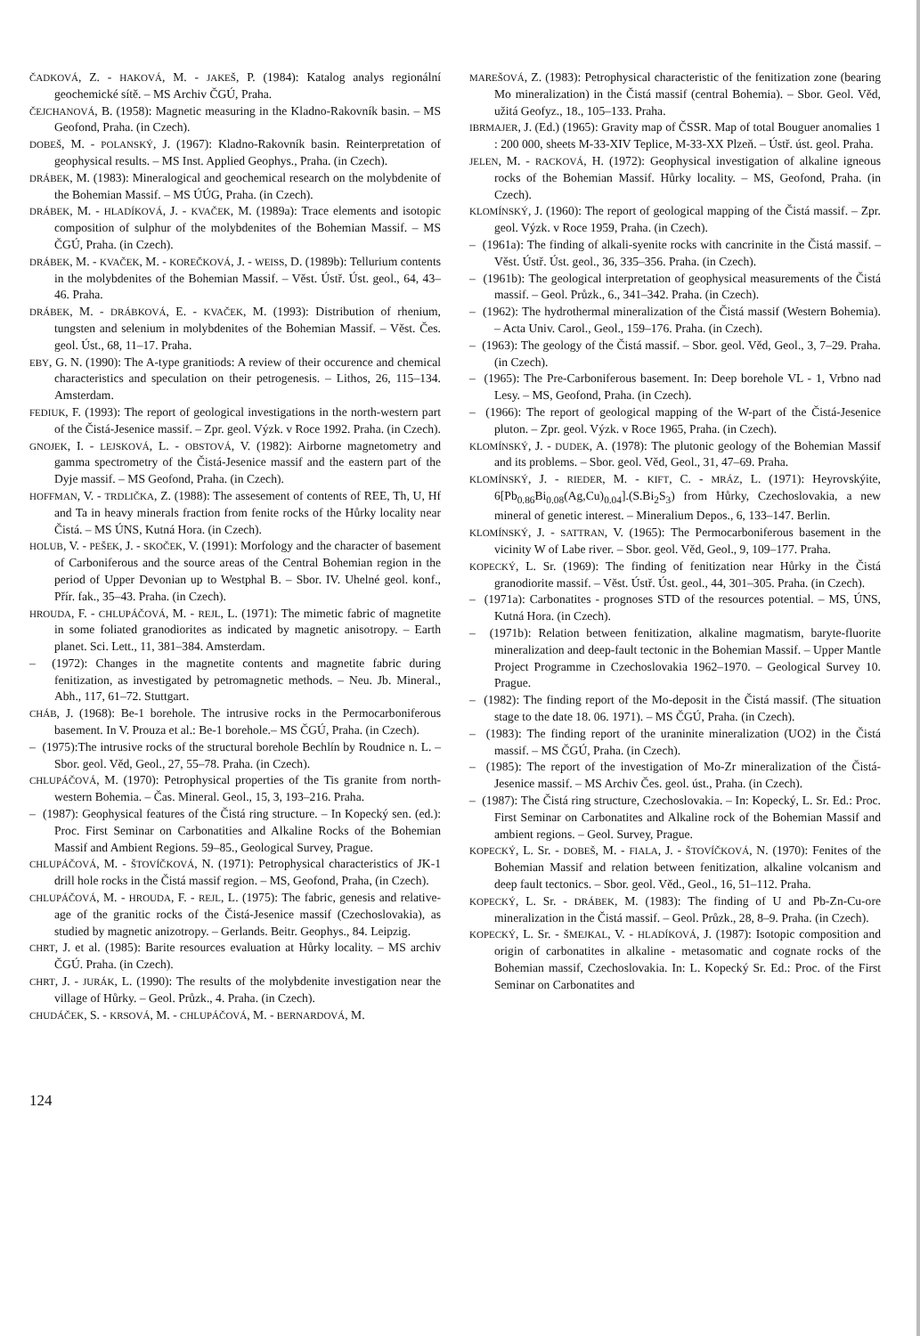ČADKOVÁ, Z. - HAKOVÁ, M. - JAKEŠ, P. (1984): Katalog analys regionální geochemické sítě. – MS Archiv ČGÚ, Praha.
ČEJCHANOVÁ, B. (1958): Magnetic measuring in the Kladno-Rakovník basin. – MS Geofond, Praha. (in Czech).
DOBEŠ, M. - POLANSKÝ, J. (1967): Kladno-Rakovník basin. Reinterpretation of geophysical results. – MS Inst. Applied Geophys., Praha. (in Czech).
DRÁBEK, M. (1983): Mineralogical and geochemical research on the molybdenite of the Bohemian Massif. – MS ÚÚG, Praha. (in Czech).
DRÁBEK, M. - HLADÍKOVÁ, J. - KVAČEK, M. (1989a): Trace elements and isotopic composition of sulphur of the molybdenites of the Bohemian Massif. – MS ČGÚ, Praha. (in Czech).
DRÁBEK, M. - KVAČEK, M. - KOREČKOVÁ, J. - WEISS, D. (1989b): Tellurium contents in the molybdenites of the Bohemian Massif. – Věst. Ústř. Úst. geol., 64, 43–46. Praha.
DRÁBEK, M. - DRÁBKOVÁ, E. - KVAČEK, M. (1993): Distribution of rhenium, tungsten and selenium in molybdenites of the Bohemian Massif. – Věst. Čes. geol. Úst., 68, 11–17. Praha.
EBY, G. N. (1990): The A-type granitiods: A review of their occurence and chemical characteristics and speculation on their petrogenesis. – Lithos, 26, 115–134. Amsterdam.
FEDIUK, F. (1993): The report of geological investigations in the north-western part of the Čistá-Jesenice massif. – Zpr. geol. Výzk. v Roce 1992. Praha. (in Czech).
GNOJEK, I. - LEJSKOVÁ, L. - OBSTOVÁ, V. (1982): Airborne magnetometry and gamma spectrometry of the Čistá-Jesenice massif and the eastern part of the Dyje massif. – MS Geofond, Praha. (in Czech).
HOFFMAN, V. - TRDLIČKA, Z. (1988): The assesement of contents of REE, Th, U, Hf and Ta in heavy minerals fraction from fenite rocks of the Hůrky locality near Čistá. – MS ÚNS, Kutná Hora. (in Czech).
HOLUB, V. - PEŠEK, J. - SKOČEK, V. (1991): Morfology and the character of basement of Carboniferous and the source areas of the Central Bohemian region in the period of Upper Devonian up to Westphal B. – Sbor. IV. Uhelné geol. konf., Přír. fak., 35–43. Praha. (in Czech).
HROUDA, F. - CHLUPÁČOVÁ, M. - REJL, L. (1971): The mimetic fabric of magnetite in some foliated granodiorites as indicated by magnetic anisotropy. – Earth planet. Sci. Lett., 11, 381–384. Amsterdam.
– (1972): Changes in the magnetite contents and magnetite fabric during fenitization, as investigated by petromagnetic methods. – Neu. Jb. Mineral., Abh., 117, 61–72. Stuttgart.
CHÁB, J. (1968): Be-1 borehole. The intrusive rocks in the Permocarboniferous basement. In V. Prouza et al.: Be-1 borehole.– MS ČGÚ, Praha. (in Czech).
– (1975):The intrusive rocks of the structural borehole Bechlín by Roudnice n. L. – Sbor. geol. Věd, Geol., 27, 55–78. Praha. (in Czech).
CHLUPÁČOVÁ, M. (1970): Petrophysical properties of the Tis granite from north-western Bohemia. – Čas. Mineral. Geol., 15, 3, 193–216. Praha.
– (1987): Geophysical features of the Čistá ring structure. – In Kopecký sen. (ed.): Proc. First Seminar on Carbonatities and Alkaline Rocks of the Bohemian Massif and Ambient Regions. 59–85., Geological Survey, Prague.
CHLUPÁČOVÁ, M. - ŠTOVÍČKOVÁ, N. (1971): Petrophysical characteristics of JK-1 drill hole rocks in the Čistá massif region. – MS, Geofond, Praha, (in Czech).
CHLUPÁČOVÁ, M. - HROUDA, F. - REJL, L. (1975): The fabric, genesis and relative-age of the granitic rocks of the Čistá-Jesenice massif (Czechoslovakia), as studied by magnetic anizotropy. – Gerlands. Beitr. Geophys., 84. Leipzig.
CHRT, J. et al. (1985): Barite resources evaluation at Hůrky locality. – MS archiv ČGÚ. Praha. (in Czech).
CHRT, J. - JURÁK, L. (1990): The results of the molybdenite investigation near the village of Hůrky. – Geol. Průzk., 4. Praha. (in Czech).
CHUDÁČEK, S. - KRSOVÁ, M. - CHLUPÁČOVÁ, M. - BERNARDOVÁ, M.
MAREŠOVÁ, Z. (1983): Petrophysical characteristic of the fenitization zone (bearing Mo mineralization) in the Čistá massif (central Bohemia). – Sbor. Geol. Věd, užitá Geofyz., 18., 105–133. Praha.
IBRMAJER, J. (Ed.) (1965): Gravity map of ČSSR. Map of total Bouguer anomalies 1 : 200 000, sheets M-33-XIV Teplice, M-33-XX Plzeň. – Ústř. úst. geol. Praha.
JELEN, M. - RACKOVÁ, H. (1972): Geophysical investigation of alkaline igneous rocks of the Bohemian Massif. Hůrky locality. – MS, Geofond, Praha. (in Czech).
KLOMÍNSKÝ, J. (1960): The report of geological mapping of the Čistá massif. – Zpr. geol. Výzk. v Roce 1959, Praha. (in Czech).
– (1961a): The finding of alkali-syenite rocks with cancrinite in the Čistá massif. – Věst. Ústř. Úst. geol., 36, 335–356. Praha. (in Czech).
– (1961b): The geological interpretation of geophysical measurements of the Čistá massif. – Geol. Průzk., 6., 341–342. Praha. (in Czech).
– (1962): The hydrothermal mineralization of the Čistá massif (Western Bohemia). – Acta Univ. Carol., Geol., 159–176. Praha. (in Czech).
– (1963): The geology of the Čistá massif. – Sbor. geol. Věd, Geol., 3, 7–29. Praha. (in Czech).
– (1965): The Pre-Carboniferous basement. In: Deep borehole VL - 1, Vrbno nad Lesy. – MS, Geofond, Praha. (in Czech).
– (1966): The report of geological mapping of the W-part of the Čistá-Jesenice pluton. – Zpr. geol. Výzk. v Roce 1965, Praha. (in Czech).
KLOMÍNSKÝ, J. - DUDEK, A. (1978): The plutonic geology of the Bohemian Massif and its problems. – Sbor. geol. Věd, Geol., 31, 47–69. Praha.
KLOMÍNSKÝ, J. - RIEDER, M. - KIFT, C. - MRÁZ, L. (1971): Heyrovskýite, 6[Pb<sub>0.86</sub>Bi<sub>0.08</sub>(Ag,Cu)<sub>0.04</sub>].(S.Bi<sub>2</sub>S<sub>3</sub>) from Hůrky, Czechoslovakia, a new mineral of genetic interest. – Mineralium Depos., 6, 133–147. Berlin.
KLOMÍNSKÝ, J. - SATTRAN, V. (1965): The Permocarboniferous basement in the vicinity W of Labe river. – Sbor. geol. Věd, Geol., 9, 109–177. Praha.
KOPECKÝ, L. Sr. (1969): The finding of fenitization near Hůrky in the Čistá granodiorite massif. – Věst. Ústř. Úst. geol., 44, 301–305. Praha. (in Czech).
– (1971a): Carbonatites - prognoses STD of the resources potential. – MS, ÚNS, Kutná Hora. (in Czech).
– (1971b): Relation between fenitization, alkaline magmatism, baryte-fluorite mineralization and deep-fault tectonic in the Bohemian Massif. – Upper Mantle Project Programme in Czechoslovakia 1962–1970. – Geological Survey 10. Prague.
– (1982): The finding report of the Mo-deposit in the Čistá massif. (The situation stage to the date 18. 06. 1971). – MS ČGÚ, Praha. (in Czech).
– (1983): The finding report of the uraninite mineralization (UO2) in the Čistá massif. – MS ČGÚ, Praha. (in Czech).
– (1985): The report of the investigation of Mo-Zr mineralization of the Čistá-Jesenice massif. – MS Archiv Čes. geol. úst., Praha. (in Czech).
– (1987): The Čistá ring structure, Czechoslovakia. – In: Kopecký, L. Sr. Ed.: Proc. First Seminar on Carbonatites and Alkaline rock of the Bohemian Massif and ambient regions. – Geol. Survey, Prague.
KOPECKÝ, L. Sr. - DOBEŠ, M. - FIALA, J. - ŠTOVÍČKOVÁ, N. (1970): Fenites of the Bohemian Massif and relation between fenitization, alkaline volcanism and deep fault tectonics. – Sbor. geol. Věd., Geol., 16, 51–112. Praha.
KOPECKÝ, L. Sr. - DRÁBEK, M. (1983): The finding of U and Pb-Zn-Cu-ore mineralization in the Čistá massif. – Geol. Průzk., 28, 8–9. Praha. (in Czech).
KOPECKÝ, L. Sr. - ŠMEJKAL, V. - HLADÍKOVÁ, J. (1987): Isotopic composition and origin of carbonatites in alkaline - metasomatic and cognate rocks of the Bohemian massif, Czechoslovakia. In: L. Kopecký Sr. Ed.: Proc. of the First Seminar on Carbonatites and
124